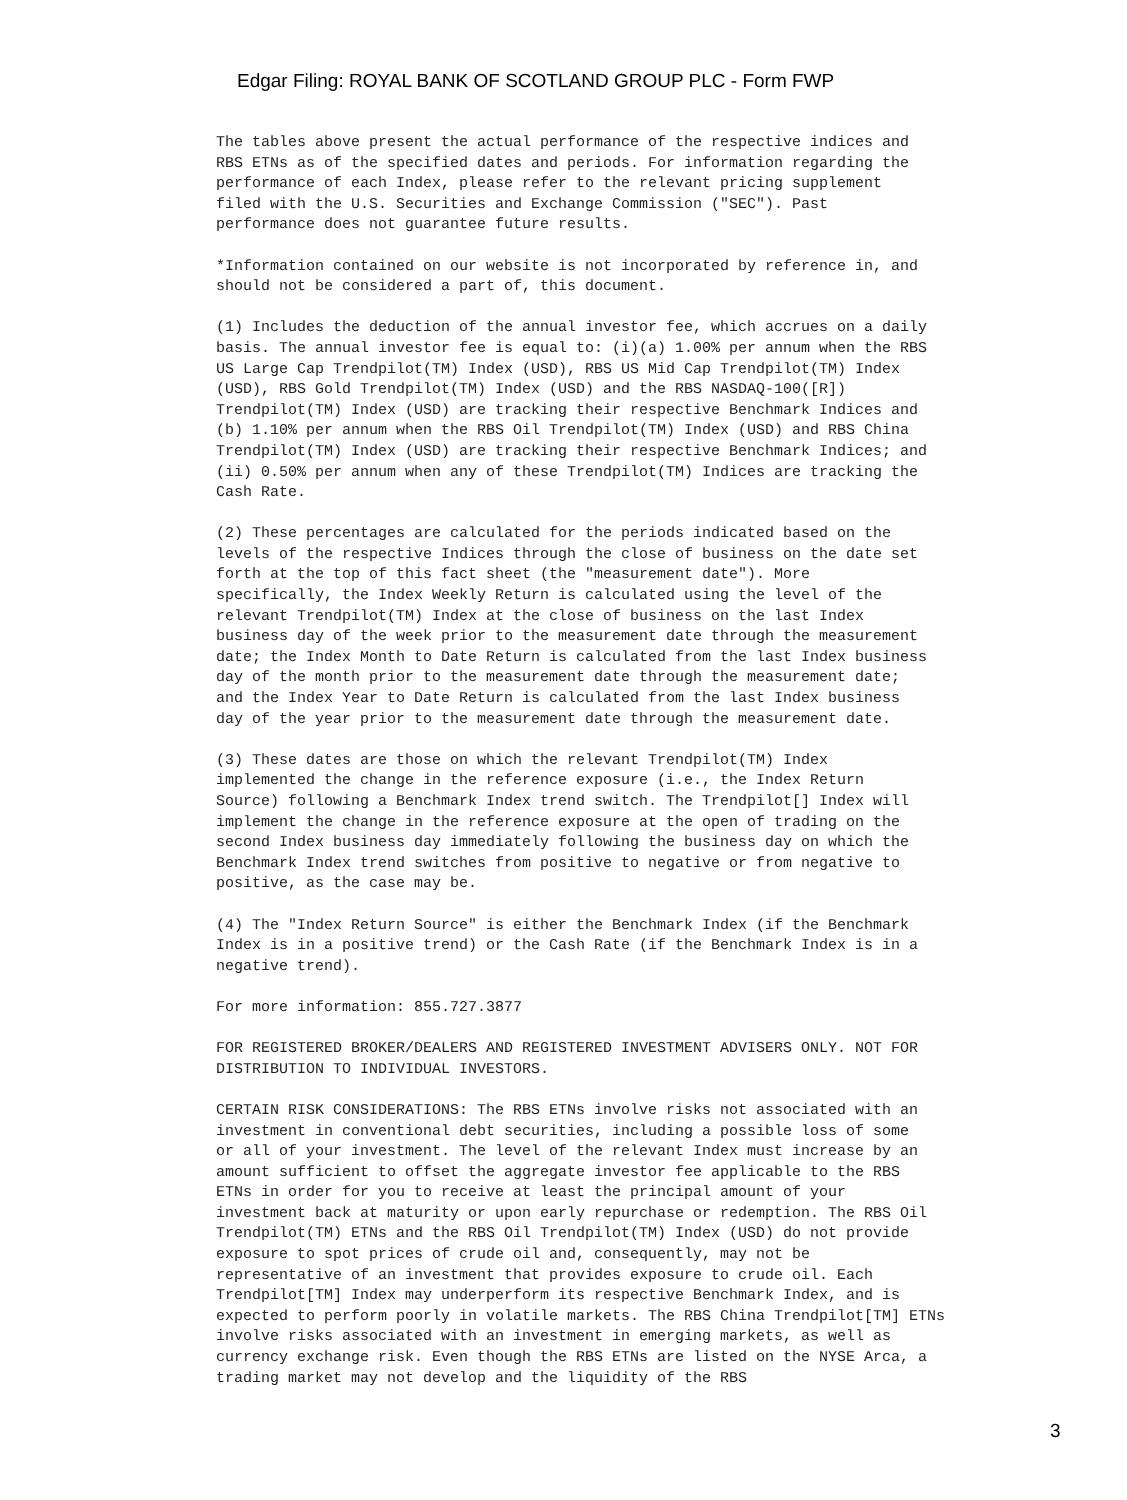Edgar Filing: ROYAL BANK OF SCOTLAND GROUP PLC - Form FWP
The tables above present the actual performance of the respective indices and
RBS ETNs as of the specified dates and periods. For information regarding the
performance of each Index, please refer to the relevant pricing supplement
filed with the U.S. Securities and Exchange Commission ("SEC"). Past
performance does not guarantee future results.

*Information contained on our website is not incorporated by reference in, and
should not be considered a part of, this document.

(1) Includes the deduction of the annual investor fee, which accrues on a daily
basis. The annual investor fee is equal to: (i)(a) 1.00% per annum when the RBS
US Large Cap Trendpilot(TM) Index (USD), RBS US Mid Cap Trendpilot(TM) Index
(USD), RBS Gold Trendpilot(TM) Index (USD) and the RBS NASDAQ-100([R])
Trendpilot(TM) Index (USD) are tracking their respective Benchmark Indices and
(b) 1.10% per annum when the RBS Oil Trendpilot(TM) Index (USD) and RBS China
Trendpilot(TM) Index (USD) are tracking their respective Benchmark Indices; and
(ii) 0.50% per annum when any of these Trendpilot(TM) Indices are tracking the
Cash Rate.

(2) These percentages are calculated for the periods indicated based on the
levels of the respective Indices through the close of business on the date set
forth at the top of this fact sheet (the "measurement date"). More
specifically, the Index Weekly Return is calculated using the level of the
relevant Trendpilot(TM) Index at the close of business on the last Index
business day of the week prior to the measurement date through the measurement
date; the Index Month to Date Return is calculated from the last Index business
day of the month prior to the measurement date through the measurement date;
and the Index Year to Date Return is calculated from the last Index business
day of the year prior to the measurement date through the measurement date.

(3) These dates are those on which the relevant Trendpilot(TM) Index
implemented the change in the reference exposure (i.e., the Index Return
Source) following a Benchmark Index trend switch. The Trendpilot[] Index will
implement the change in the reference exposure at the open of trading on the
second Index business day immediately following the business day on which the
Benchmark Index trend switches from positive to negative or from negative to
positive, as the case may be.

(4) The "Index Return Source" is either the Benchmark Index (if the Benchmark
Index is in a positive trend) or the Cash Rate (if the Benchmark Index is in a
negative trend).

For more information: 855.727.3877

FOR REGISTERED BROKER/DEALERS AND REGISTERED INVESTMENT ADVISERS ONLY. NOT FOR
DISTRIBUTION TO INDIVIDUAL INVESTORS.

CERTAIN RISK CONSIDERATIONS: The RBS ETNs involve risks not associated with an
investment in conventional debt securities, including a possible loss of some
or all of your investment. The level of the relevant Index must increase by an
amount sufficient to offset the aggregate investor fee applicable to the RBS
ETNs in order for you to receive at least the principal amount of your
investment back at maturity or upon early repurchase or redemption. The RBS Oil
Trendpilot(TM) ETNs and the RBS Oil Trendpilot(TM) Index (USD) do not provide
exposure to spot prices of crude oil and, consequently, may not be
representative of an investment that provides exposure to crude oil. Each
Trendpilot[TM] Index may underperform its respective Benchmark Index, and is
expected to perform poorly in volatile markets. The RBS China Trendpilot[TM] ETNs
involve risks associated with an investment in emerging markets, as well as
currency exchange risk. Even though the RBS ETNs are listed on the NYSE Arca, a
trading market may not develop and the liquidity of the RBS
3